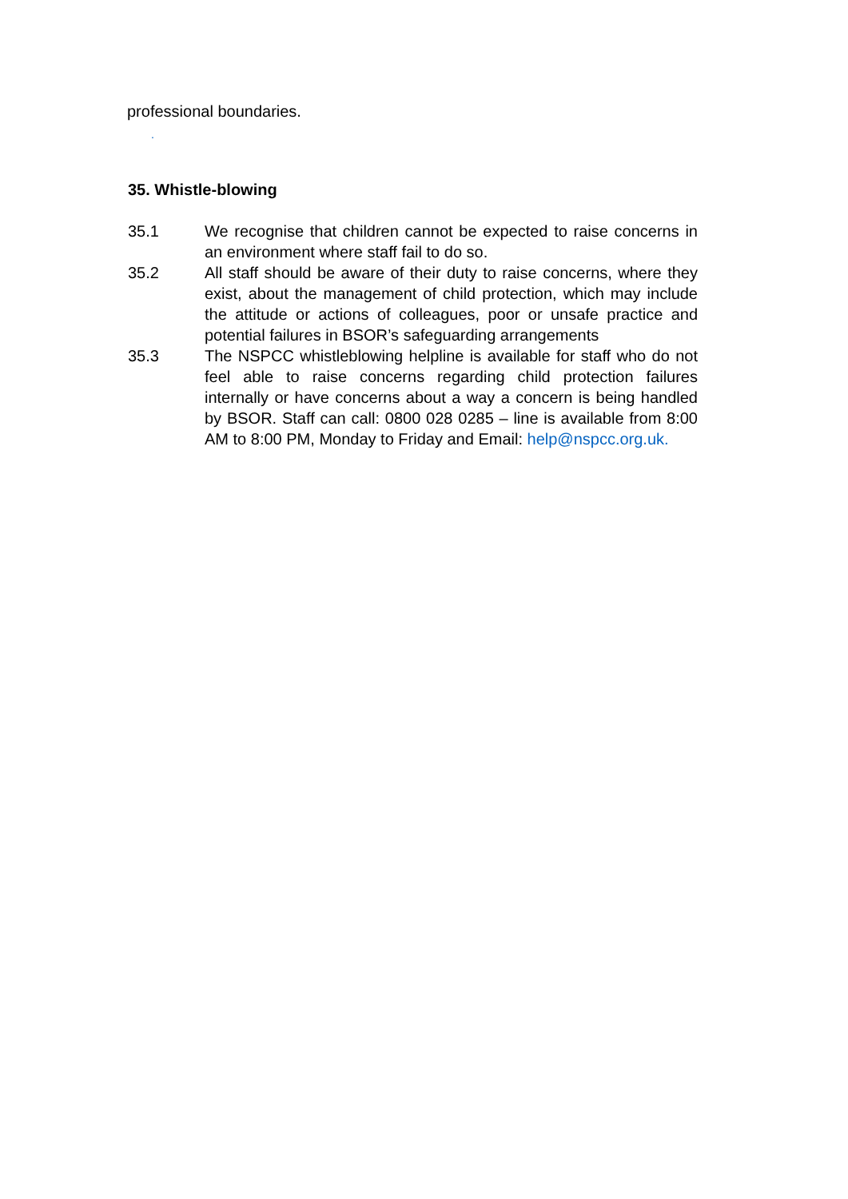professional boundaries.
.
35. Whistle-blowing
35.1 We recognise that children cannot be expected to raise concerns in an environment where staff fail to do so.
35.2 All staff should be aware of their duty to raise concerns, where they exist, about the management of child protection, which may include the attitude or actions of colleagues, poor or unsafe practice and potential failures in BSOR’s safeguarding arrangements
35.3 The NSPCC whistleblowing helpline is available for staff who do not feel able to raise concerns regarding child protection failures internally or have concerns about a way a concern is being handled by BSOR. Staff can call: 0800 028 0285 – line is available from 8:00 AM to 8:00 PM, Monday to Friday and Email: help@nspcc.org.uk.